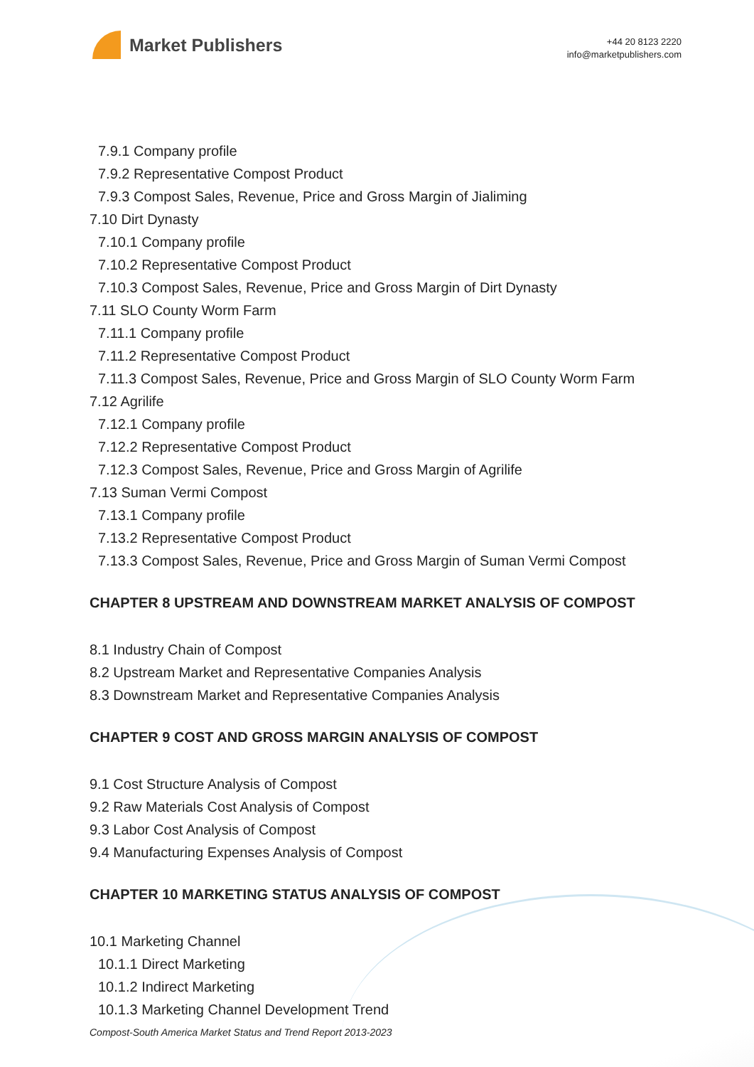Market Publishers
+44 20 8123 2220
info@marketpublishers.com
7.9.1 Company profile
7.9.2 Representative Compost Product
7.9.3 Compost Sales, Revenue, Price and Gross Margin of Jialiming
7.10 Dirt Dynasty
7.10.1 Company profile
7.10.2 Representative Compost Product
7.10.3 Compost Sales, Revenue, Price and Gross Margin of Dirt Dynasty
7.11 SLO County Worm Farm
7.11.1 Company profile
7.11.2 Representative Compost Product
7.11.3 Compost Sales, Revenue, Price and Gross Margin of SLO County Worm Farm
7.12 Agrilife
7.12.1 Company profile
7.12.2 Representative Compost Product
7.12.3 Compost Sales, Revenue, Price and Gross Margin of Agrilife
7.13 Suman Vermi Compost
7.13.1 Company profile
7.13.2 Representative Compost Product
7.13.3 Compost Sales, Revenue, Price and Gross Margin of Suman Vermi Compost
CHAPTER 8 UPSTREAM AND DOWNSTREAM MARKET ANALYSIS OF COMPOST
8.1 Industry Chain of Compost
8.2 Upstream Market and Representative Companies Analysis
8.3 Downstream Market and Representative Companies Analysis
CHAPTER 9 COST AND GROSS MARGIN ANALYSIS OF COMPOST
9.1 Cost Structure Analysis of Compost
9.2 Raw Materials Cost Analysis of Compost
9.3 Labor Cost Analysis of Compost
9.4 Manufacturing Expenses Analysis of Compost
CHAPTER 10 MARKETING STATUS ANALYSIS OF COMPOST
10.1 Marketing Channel
10.1.1 Direct Marketing
10.1.2 Indirect Marketing
10.1.3 Marketing Channel Development Trend
Compost-South America Market Status and Trend Report 2013-2023